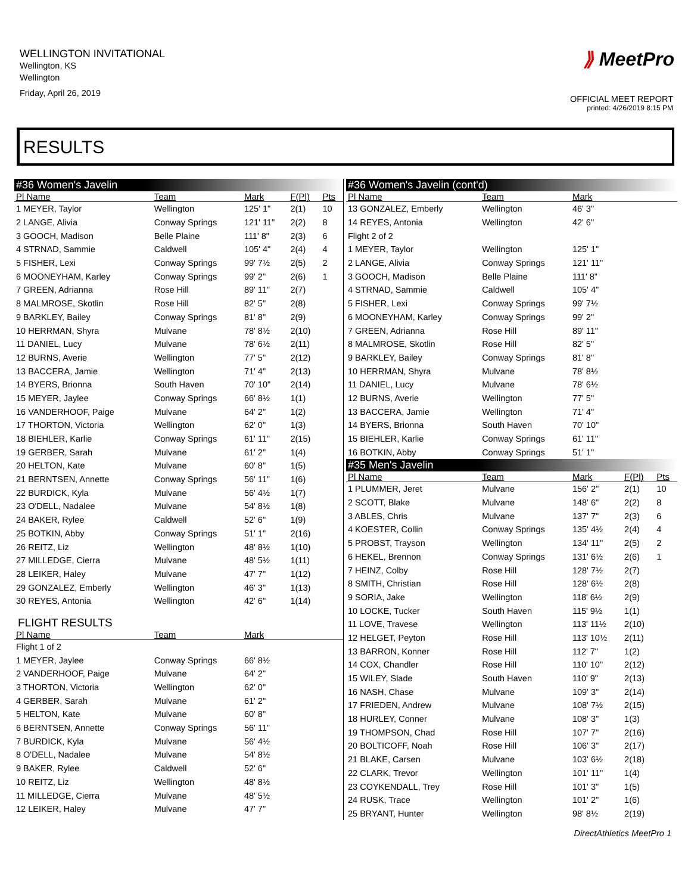WELLINGTON INVITATIONAL
Wellington, KS
Wellington
Friday, April 26, 2019
⟫ MeetPro
OFFICIAL MEET REPORT
printed: 4/26/2019 8:15 PM
RESULTS
| #36 Women's Javelin | | | | |
| Pl Name | Team | Mark | F(Pl) | Pts |
| 1 MEYER, Taylor | Wellington | 125' 1" | 2(1) | 10 |
| 2 LANGE, Alivia | Conway Springs | 121' 11" | 2(2) | 8 |
| 3 GOOCH, Madison | Belle Plaine | 111' 8" | 2(3) | 6 |
| 4 STRNAD, Sammie | Caldwell | 105' 4" | 2(4) | 4 |
| 5 FISHER, Lexi | Conway Springs | 99' 7½ | 2(5) | 2 |
| 6 MOONEYHAM, Karley | Conway Springs | 99' 2" | 2(6) | 1 |
| 7 GREEN, Adrianna | Rose Hill | 89' 11" | 2(7) | |
| 8 MALMROSE, Skotlin | Rose Hill | 82' 5" | 2(8) | |
| 9 BARKLEY, Bailey | Conway Springs | 81' 8" | 2(9) | |
| 10 HERRMAN, Shyra | Mulvane | 78' 8½ | 2(10) | |
| 11 DANIEL, Lucy | Mulvane | 78' 6½ | 2(11) | |
| 12 BURNS, Averie | Wellington | 77' 5" | 2(12) | |
| 13 BACCERA, Jamie | Wellington | 71' 4" | 2(13) | |
| 14 BYERS, Brionna | South Haven | 70' 10" | 2(14) | |
| 15 MEYER, Jaylee | Conway Springs | 66' 8½ | 1(1) | |
| 16 VANDERHOOF, Paige | Mulvane | 64' 2" | 1(2) | |
| 17 THORTON, Victoria | Wellington | 62' 0" | 1(3) | |
| 18 BIEHLER, Karlie | Conway Springs | 61' 11" | 2(15) | |
| 19 GERBER, Sarah | Mulvane | 61' 2" | 1(4) | |
| 20 HELTON, Kate | Mulvane | 60' 8" | 1(5) | |
| 21 BERNTSEN, Annette | Conway Springs | 56' 11" | 1(6) | |
| 22 BURDICK, Kyla | Mulvane | 56' 4½ | 1(7) | |
| 23 O'DELL, Nadalee | Mulvane | 54' 8½ | 1(8) | |
| 24 BAKER, Rylee | Caldwell | 52' 6" | 1(9) | |
| 25 BOTKIN, Abby | Conway Springs | 51' 1" | 2(16) | |
| 26 REITZ, Liz | Wellington | 48' 8½ | 1(10) | |
| 27 MILLEDGE, Cierra | Mulvane | 48' 5½ | 1(11) | |
| 28 LEIKER, Haley | Mulvane | 47' 7" | 1(12) | |
| 29 GONZALEZ, Emberly | Wellington | 46' 3" | 1(13) | |
| 30 REYES, Antonia | Wellington | 42' 6" | 1(14) | |
| FLIGHT RESULTS | | | | |
| Pl Name | Team | Mark | | |
| Flight 1 of 2 | | | | |
| 1 MEYER, Jaylee | Conway Springs | 66' 8½ | | |
| 2 VANDERHOOF, Paige | Mulvane | 64' 2" | | |
| 3 THORTON, Victoria | Wellington | 62' 0" | | |
| 4 GERBER, Sarah | Mulvane | 61' 2" | | |
| 5 HELTON, Kate | Mulvane | 60' 8" | | |
| 6 BERNTSEN, Annette | Conway Springs | 56' 11" | | |
| 7 BURDICK, Kyla | Mulvane | 56' 4½ | | |
| 8 O'DELL, Nadalee | Mulvane | 54' 8½ | | |
| 9 BAKER, Rylee | Caldwell | 52' 6" | | |
| 10 REITZ, Liz | Wellington | 48' 8½ | | |
| 11 MILLEDGE, Cierra | Mulvane | 48' 5½ | | |
| 12 LEIKER, Haley | Mulvane | 47' 7" | | |
| #36 Women's Javelin (cont'd) | | | | |
| Pl Name | Team | Mark | | |
| 13 GONZALEZ, Emberly | Wellington | 46' 3" | | |
| 14 REYES, Antonia | Wellington | 42' 6" | | |
| Flight 2 of 2 | | | | |
| 1 MEYER, Taylor | Wellington | 125' 1" | | |
| 2 LANGE, Alivia | Conway Springs | 121' 11" | | |
| 3 GOOCH, Madison | Belle Plaine | 111' 8" | | |
| 4 STRNAD, Sammie | Caldwell | 105' 4" | | |
| 5 FISHER, Lexi | Conway Springs | 99' 7½ | | |
| 6 MOONEYHAM, Karley | Conway Springs | 99' 2" | | |
| 7 GREEN, Adrianna | Rose Hill | 89' 11" | | |
| 8 MALMROSE, Skotlin | Rose Hill | 82' 5" | | |
| 9 BARKLEY, Bailey | Conway Springs | 81' 8" | | |
| 10 HERRMAN, Shyra | Mulvane | 78' 8½ | | |
| 11 DANIEL, Lucy | Mulvane | 78' 6½ | | |
| 12 BURNS, Averie | Wellington | 77' 5" | | |
| 13 BACCERA, Jamie | Wellington | 71' 4" | | |
| 14 BYERS, Brionna | South Haven | 70' 10" | | |
| 15 BIEHLER, Karlie | Conway Springs | 61' 11" | | |
| 16 BOTKIN, Abby | Conway Springs | 51' 1" | | |
| #35 Men's Javelin | | | | |
| Pl Name | Team | Mark | F(Pl) | Pts |
| 1 PLUMMER, Jeret | Mulvane | 156' 2" | 2(1) | 10 |
| 2 SCOTT, Blake | Mulvane | 148' 6" | 2(2) | 8 |
| 3 ABLES, Chris | Mulvane | 137' 7" | 2(3) | 6 |
| 4 KOESTER, Collin | Conway Springs | 135' 4½ | 2(4) | 4 |
| 5 PROBST, Trayson | Wellington | 134' 11" | 2(5) | 2 |
| 6 HEKEL, Brennon | Conway Springs | 131' 6½ | 2(6) | 1 |
| 7 HEINZ, Colby | Rose Hill | 128' 7½ | 2(7) | |
| 8 SMITH, Christian | Rose Hill | 128' 6½ | 2(8) | |
| 9 SORIA, Jake | Wellington | 118' 6½ | 2(9) | |
| 10 LOCKE, Tucker | South Haven | 115' 9½ | 1(1) | |
| 11 LOVE, Travese | Wellington | 113' 11½ | 2(10) | |
| 12 HELGET, Peyton | Rose Hill | 113' 10½ | 2(11) | |
| 13 BARRON, Konner | Rose Hill | 112' 7" | 1(2) | |
| 14 COX, Chandler | Rose Hill | 110' 10" | 2(12) | |
| 15 WILEY, Slade | South Haven | 110' 9" | 2(13) | |
| 16 NASH, Chase | Mulvane | 109' 3" | 2(14) | |
| 17 FRIEDEN, Andrew | Mulvane | 108' 7½ | 2(15) | |
| 18 HURLEY, Conner | Mulvane | 108' 3" | 1(3) | |
| 19 THOMPSON, Chad | Rose Hill | 107' 7" | 2(16) | |
| 20 BOLTICOFF, Noah | Rose Hill | 106' 3" | 2(17) | |
| 21 BLAKE, Carsen | Mulvane | 103' 6½ | 2(18) | |
| 22 CLARK, Trevor | Wellington | 101' 11" | 1(4) | |
| 23 COYKENDALL, Trey | Rose Hill | 101' 3" | 1(5) | |
| 24 RUSK, Trace | Wellington | 101' 2" | 1(6) | |
| 25 BRYANT, Hunter | Wellington | 98' 8½ | 2(19) | |
DirectAthletics MeetPro 1